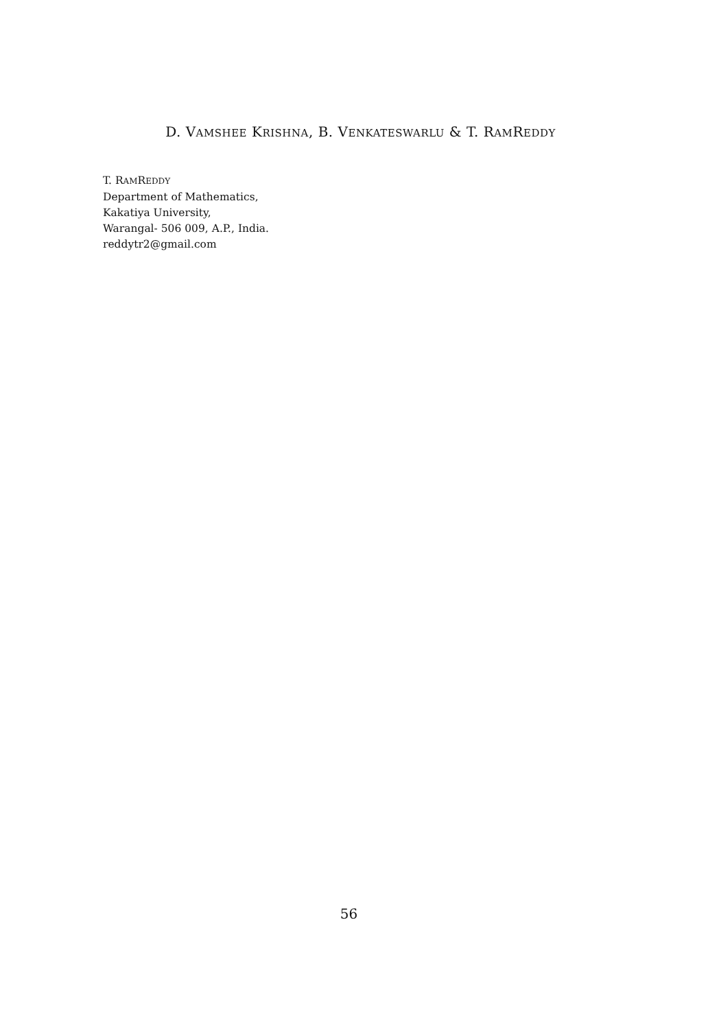D. VAMSHEE KRISHNA, B. VENKATESWARLU & T. RAMREDDY
T. RAMREDDY
Department of Mathematics,
Kakatiya University,
Warangal- 506 009, A.P., India.
reddytr2@gmail.com
56